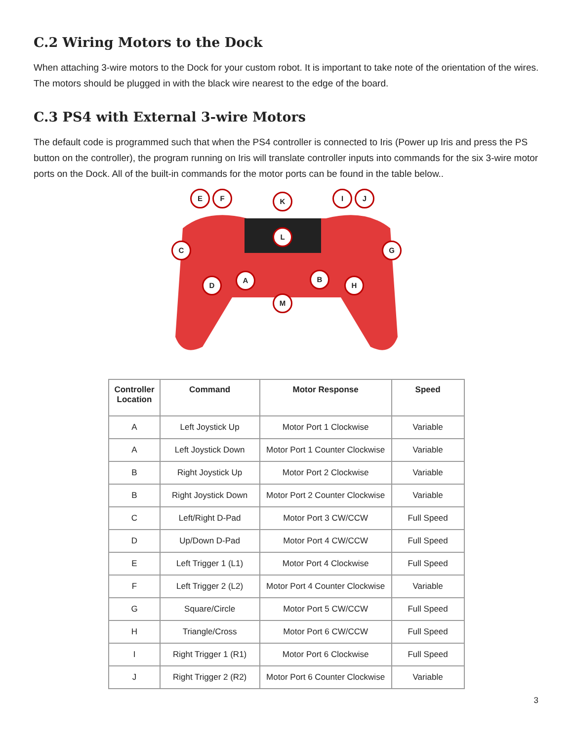C.2 Wiring Motors to the Dock
When attaching 3-wire motors to the Dock for your custom robot. It is important to take note of the orientation of the wires. The motors should be plugged in with the black wire nearest to the edge of the board.
C.3 PS4 with External 3-wire Motors
The default code is programmed such that when the PS4 controller is connected to Iris (Power up Iris and press the PS button on the controller), the program running on Iris will translate controller inputs into commands for the six 3-wire motor ports on the Dock. All of the built-in commands for the motor ports can be found in the table below..
E F K I J
L
C G
A B
D H
M
| Controller Location | Command | Motor Response | Speed |
| --- | --- | --- | --- |
| A | Left Joystick Up | Motor Port 1 Clockwise | Variable |
| A | Left Joystick Down | Motor Port 1 Counter Clockwise | Variable |
| B | Right Joystick Up | Motor Port 2 Clockwise | Variable |
| B | Right Joystick Down | Motor Port 2 Counter Clockwise | Variable |
| C | Left/Right D-Pad | Motor Port 3 CW/CCW | Full Speed |
| D | Up/Down D-Pad | Motor Port 4 CW/CCW | Full Speed |
| E | Left Trigger 1 (L1) | Motor Port 4 Clockwise | Full Speed |
| F | Left Trigger 2 (L2) | Motor Port 4 Counter Clockwise | Variable |
| G | Square/Circle | Motor Port 5 CW/CCW | Full Speed |
| H | Triangle/Cross | Motor Port 6 CW/CCW | Full Speed |
| I | Right Trigger 1 (R1) | Motor Port 6 Clockwise | Full Speed |
| J | Right Trigger 2 (R2) | Motor Port 6 Counter Clockwise | Variable |
3